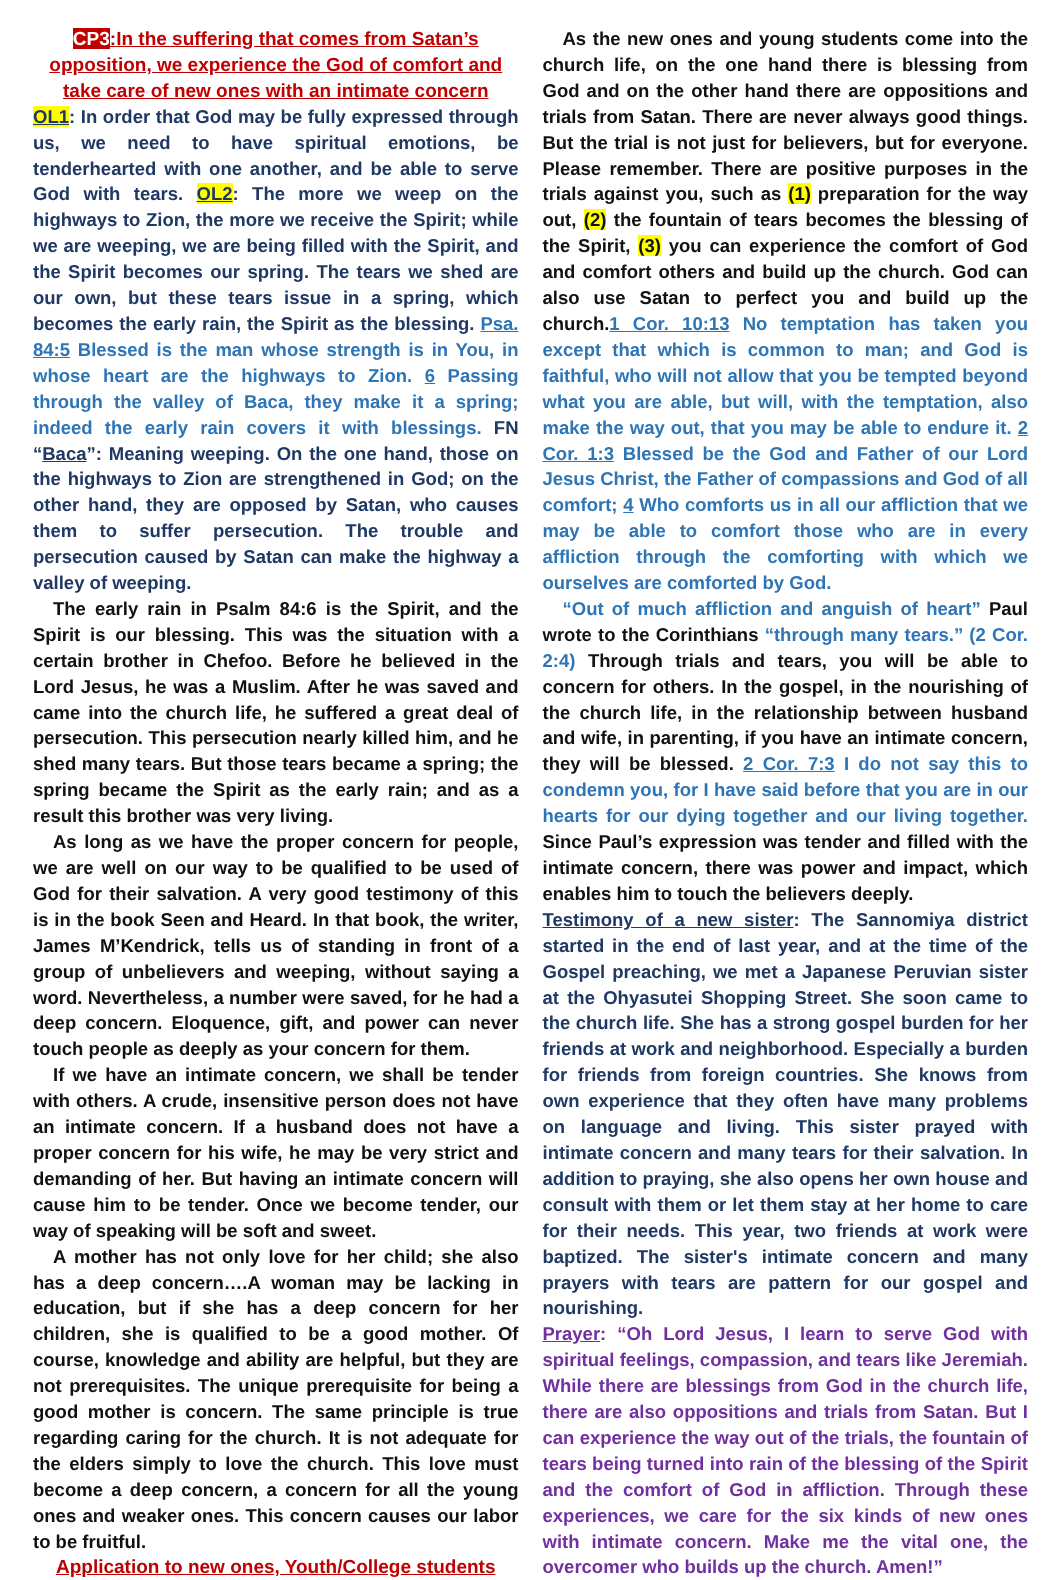CP3:In the suffering that comes from Satan’s opposition, we experience the God of comfort and take care of new ones with an intimate concern
OL1: In order that God may be fully expressed through us, we need to have spiritual emotions, be tenderhearted with one another, and be able to serve God with tears. OL2: The more we weep on the highways to Zion, the more we receive the Spirit; while we are weeping, we are being filled with the Spirit, and the Spirit becomes our spring. The tears we shed are our own, but these tears issue in a spring, which becomes the early rain, the Spirit as the blessing. Psa. 84:5 Blessed is the man whose strength is in You, in whose heart are the highways to Zion. 6 Passing through the valley of Baca, they make it a spring; indeed the early rain covers it with blessings. FN “Baca”: Meaning weeping. On the one hand, those on the highways to Zion are strengthened in God; on the other hand, they are opposed by Satan, who causes them to suffer persecution. The trouble and persecution caused by Satan can make the highway a valley of weeping.
The early rain in Psalm 84:6 is the Spirit, and the Spirit is our blessing. This was the situation with a certain brother in Chefoo. Before he believed in the Lord Jesus, he was a Muslim. After he was saved and came into the church life, he suffered a great deal of persecution. This persecution nearly killed him, and he shed many tears. But those tears became a spring; the spring became the Spirit as the early rain; and as a result this brother was very living.
As long as we have the proper concern for people, we are well on our way to be qualified to be used of God for their salvation. A very good testimony of this is in the book Seen and Heard. In that book, the writer, James M’Kendrick, tells us of standing in front of a group of unbelievers and weeping, without saying a word. Nevertheless, a number were saved, for he had a deep concern. Eloquence, gift, and power can never touch people as deeply as your concern for them.
If we have an intimate concern, we shall be tender with others. A crude, insensitive person does not have an intimate concern. If a husband does not have a proper concern for his wife, he may be very strict and demanding of her. But having an intimate concern will cause him to be tender. Once we become tender, our way of speaking will be soft and sweet.
A mother has not only love for her child; she also has a deep concern….A woman may be lacking in education, but if she has a deep concern for her children, she is qualified to be a good mother. Of course, knowledge and ability are helpful, but they are not prerequisites. The unique prerequisite for being a good mother is concern. The same principle is true regarding caring for the church. It is not adequate for the elders simply to love the church. This love must become a deep concern, a concern for all the young ones and weaker ones. This concern causes our labor to be fruitful.
Application to new ones, Youth/College students
As the new ones and young students come into the church life, on the one hand there is blessing from God and on the other hand there are oppositions and trials from Satan. There are never always good things. But the trial is not just for believers, but for everyone. Please remember. There are positive purposes in the trials against you, such as (1) preparation for the way out, (2) the fountain of tears becomes the blessing of the Spirit, (3) you can experience the comfort of God and comfort others and build up the church. God can also use Satan to perfect you and build up the church.1 Cor. 10:13 No temptation has taken you except that which is common to man; and God is faithful, who will not allow that you be tempted beyond what you are able, but will, with the temptation, also make the way out, that you may be able to endure it. 2 Cor. 1:3 Blessed be the God and Father of our Lord Jesus Christ, the Father of compassions and God of all comfort; 4 Who comforts us in all our affliction that we may be able to comfort those who are in every affliction through the comforting with which we ourselves are comforted by God.
“Out of much affliction and anguish of heart” Paul wrote to the Corinthians “through many tears.” (2 Cor. 2:4) Through trials and tears, you will be able to concern for others. In the gospel, in the nourishing of the church life, in the relationship between husband and wife, in parenting, if you have an intimate concern, they will be blessed. 2 Cor. 7:3 I do not say this to condemn you, for I have said before that you are in our hearts for our dying together and our living together. Since Paul’s expression was tender and filled with the intimate concern, there was power and impact, which enables him to touch the believers deeply.
Testimony of a new sister: The Sannomiya district started in the end of last year, and at the time of the Gospel preaching, we met a Japanese Peruvian sister at the Ohyasutei Shopping Street. She soon came to the church life. She has a strong gospel burden for her friends at work and neighborhood. Especially a burden for friends from foreign countries. She knows from own experience that they often have many problems on language and living. This sister prayed with intimate concern and many tears for their salvation. In addition to praying, she also opens her own house and consult with them or let them stay at her home to care for their needs. This year, two friends at work were baptized. The sister's intimate concern and many prayers with tears are pattern for our gospel and nourishing.
Prayer: “Oh Lord Jesus, I learn to serve God with spiritual feelings, compassion, and tears like Jeremiah. While there are blessings from God in the church life, there are also oppositions and trials from Satan. But I can experience the way out of the trials, the fountain of tears being turned into rain of the blessing of the Spirit and the comfort of God in affliction. Through these experiences, we care for the six kinds of new ones with intimate concern. Make me the vital one, the overcomer who builds up the church. Amen!”